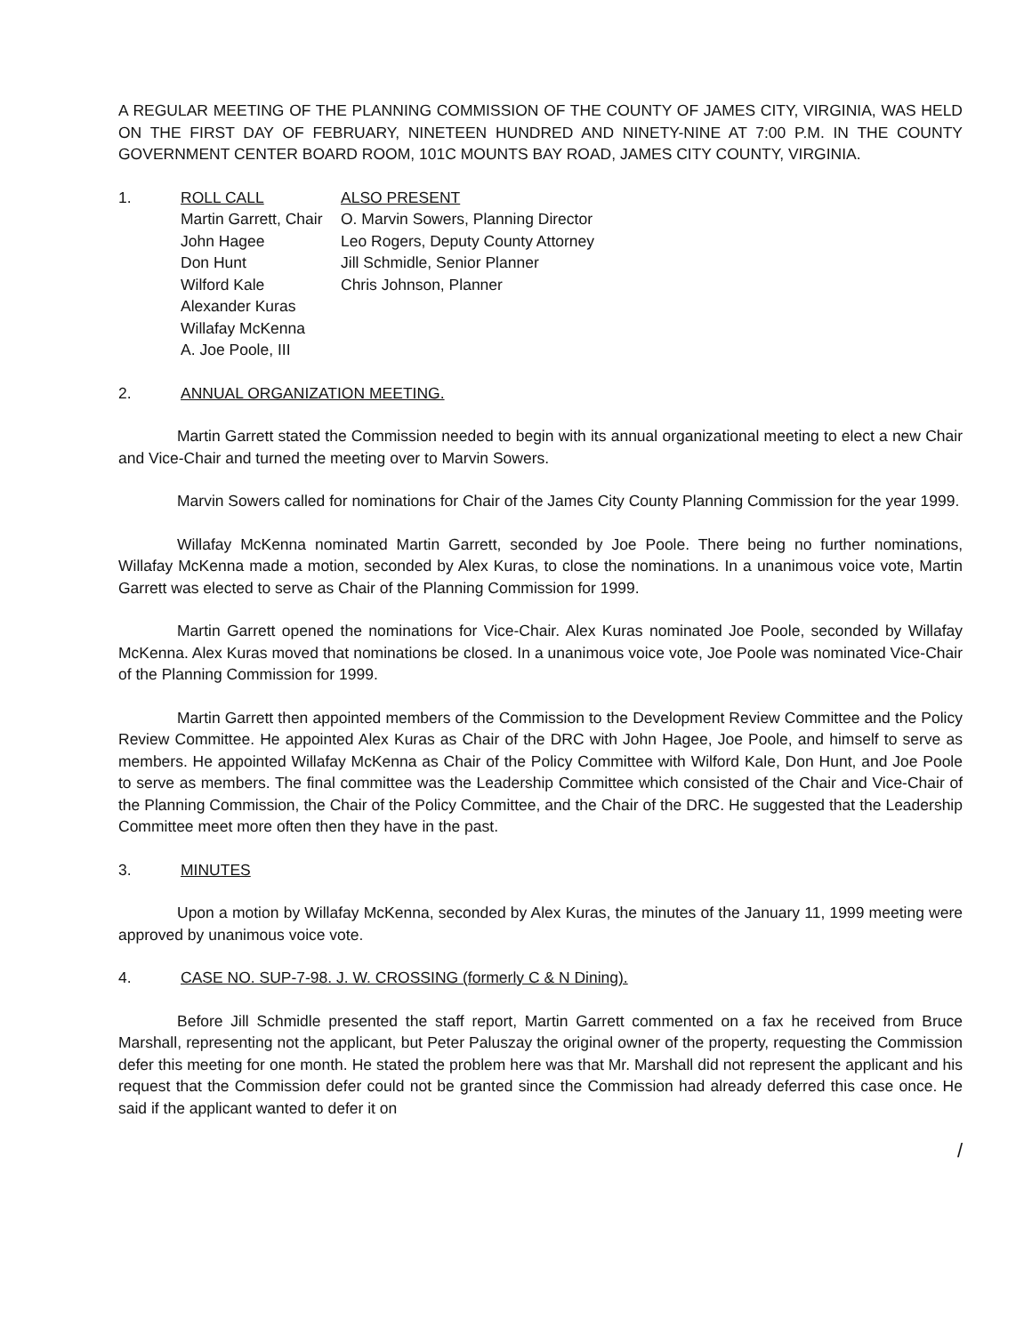A REGULAR MEETING OF THE PLANNING COMMISSION OF THE COUNTY OF JAMES CITY, VIRGINIA, WAS HELD ON THE FIRST DAY OF FEBRUARY, NINETEEN HUNDRED AND NINETY-NINE AT 7:00 P.M. IN THE COUNTY GOVERNMENT CENTER BOARD ROOM, 101C MOUNTS BAY ROAD, JAMES CITY COUNTY, VIRGINIA.
1. ROLL CALL
Martin Garrett, Chair
John Hagee
Don Hunt
Wilford Kale
Alexander Kuras
Willafay McKenna
A. Joe Poole, III
ALSO PRESENT
O. Marvin Sowers, Planning Director
Leo Rogers, Deputy County Attorney
Jill Schmidle, Senior Planner
Chris Johnson, Planner
2. ANNUAL ORGANIZATION MEETING.
Martin Garrett stated the Commission needed to begin with its annual organizational meeting to elect a new Chair and Vice-Chair and turned the meeting over to Marvin Sowers.
Marvin Sowers called for nominations for Chair of the James City County Planning Commission for the year 1999.
Willafay McKenna nominated Martin Garrett, seconded by Joe Poole. There being no further nominations, Willafay McKenna made a motion, seconded by Alex Kuras, to close the nominations. In a unanimous voice vote, Martin Garrett was elected to serve as Chair of the Planning Commission for 1999.
Martin Garrett opened the nominations for Vice-Chair. Alex Kuras nominated Joe Poole, seconded by Willafay McKenna. Alex Kuras moved that nominations be closed. In a unanimous voice vote, Joe Poole was nominated Vice-Chair of the Planning Commission for 1999.
Martin Garrett then appointed members of the Commission to the Development Review Committee and the Policy Review Committee. He appointed Alex Kuras as Chair of the DRC with John Hagee, Joe Poole, and himself to serve as members. He appointed Willafay McKenna as Chair of the Policy Committee with Wilford Kale, Don Hunt, and Joe Poole to serve as members. The final committee was the Leadership Committee which consisted of the Chair and Vice-Chair of the Planning Commission, the Chair of the Policy Committee, and the Chair of the DRC. He suggested that the Leadership Committee meet more often then they have in the past.
3. MINUTES
Upon a motion by Willafay McKenna, seconded by Alex Kuras, the minutes of the January 11, 1999 meeting were approved by unanimous voice vote.
4. CASE NO. SUP-7-98. J. W. CROSSING (formerly C & N Dining).
Before Jill Schmidle presented the staff report, Martin Garrett commented on a fax he received from Bruce Marshall, representing not the applicant, but Peter Paluszay the original owner of the property, requesting the Commission defer this meeting for one month. He stated the problem here was that Mr. Marshall did not represent the applicant and his request that the Commission defer could not be granted since the Commission had already deferred this case once. He said if the applicant wanted to defer it on
/